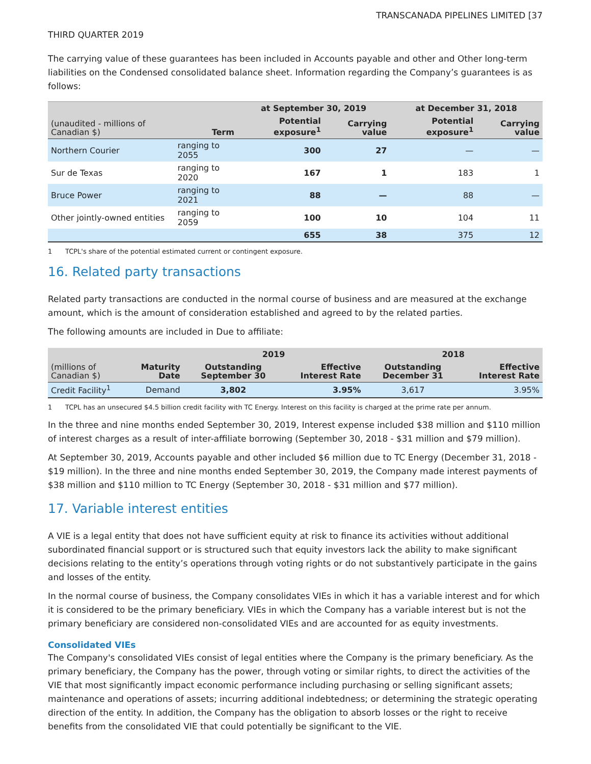TRANSCANADA PIPELINES LIMITED [37
THIRD QUARTER 2019
The carrying value of these guarantees has been included in Accounts payable and other and Other long-term liabilities on the Condensed consolidated balance sheet. Information regarding the Company’s guarantees is as follows:
| | | at September 30, 2019 | | at December 31, 2018 | |
| --- | --- | --- | --- | --- | --- |
| (unaudited - millions of Canadian $) | Term | Potential exposure<sup>1</sup> | Carrying value | Potential exposure<sup>1</sup> | Carrying value |
| Northern Courier | ranging to 2055 | 300 | 27 | — | — |
| Sur de Texas | ranging to 2020 | 167 | 1 | 183 | 1 |
| Bruce Power | ranging to 2021 | 88 | — | 88 | — |
| Other jointly-owned entities | ranging to 2059 | 100 | 10 | 104 | 11 |
| | | 655 | 38 | 375 | 12 |
1 TCPL's share of the potential estimated current or contingent exposure.
16. Related party transactions
Related party transactions are conducted in the normal course of business and are measured at the exchange amount, which is the amount of consideration established and agreed to by the related parties.
The following amounts are included in Due to affiliate:
| | | 2019 | | 2018 | |
| --- | --- | --- | --- | --- | --- |
| (millions of Canadian $) | Maturity Date | Outstanding September 30 | Effective Interest Rate | Outstanding December 31 | Effective Interest Rate |
| Credit Facility<sup>1</sup> | Demand | 3,802 | 3.95% | 3,617 | 3.95% |
1 TCPL has an unsecured $4.5 billion credit facility with TC Energy. Interest on this facility is charged at the prime rate per annum.
In the three and nine months ended September 30, 2019, Interest expense included $38 million and $110 million of interest charges as a result of inter-affiliate borrowing (September 30, 2018 - $31 million and $79 million).
At September 30, 2019, Accounts payable and other included $6 million due to TC Energy (December 31, 2018 - $19 million). In the three and nine months ended September 30, 2019, the Company made interest payments of $38 million and $110 million to TC Energy (September 30, 2018 - $31 million and $77 million).
17. Variable interest entities
A VIE is a legal entity that does not have sufficient equity at risk to finance its activities without additional subordinated financial support or is structured such that equity investors lack the ability to make significant decisions relating to the entity’s operations through voting rights or do not substantively participate in the gains and losses of the entity.
In the normal course of business, the Company consolidates VIEs in which it has a variable interest and for which it is considered to be the primary beneficiary. VIEs in which the Company has a variable interest but is not the primary beneficiary are considered non-consolidated VIEs and are accounted for as equity investments.
Consolidated VIEs
The Company's consolidated VIEs consist of legal entities where the Company is the primary beneficiary. As the primary beneficiary, the Company has the power, through voting or similar rights, to direct the activities of the VIE that most significantly impact economic performance including purchasing or selling significant assets; maintenance and operations of assets; incurring additional indebtedness; or determining the strategic operating direction of the entity. In addition, the Company has the obligation to absorb losses or the right to receive benefits from the consolidated VIE that could potentially be significant to the VIE.